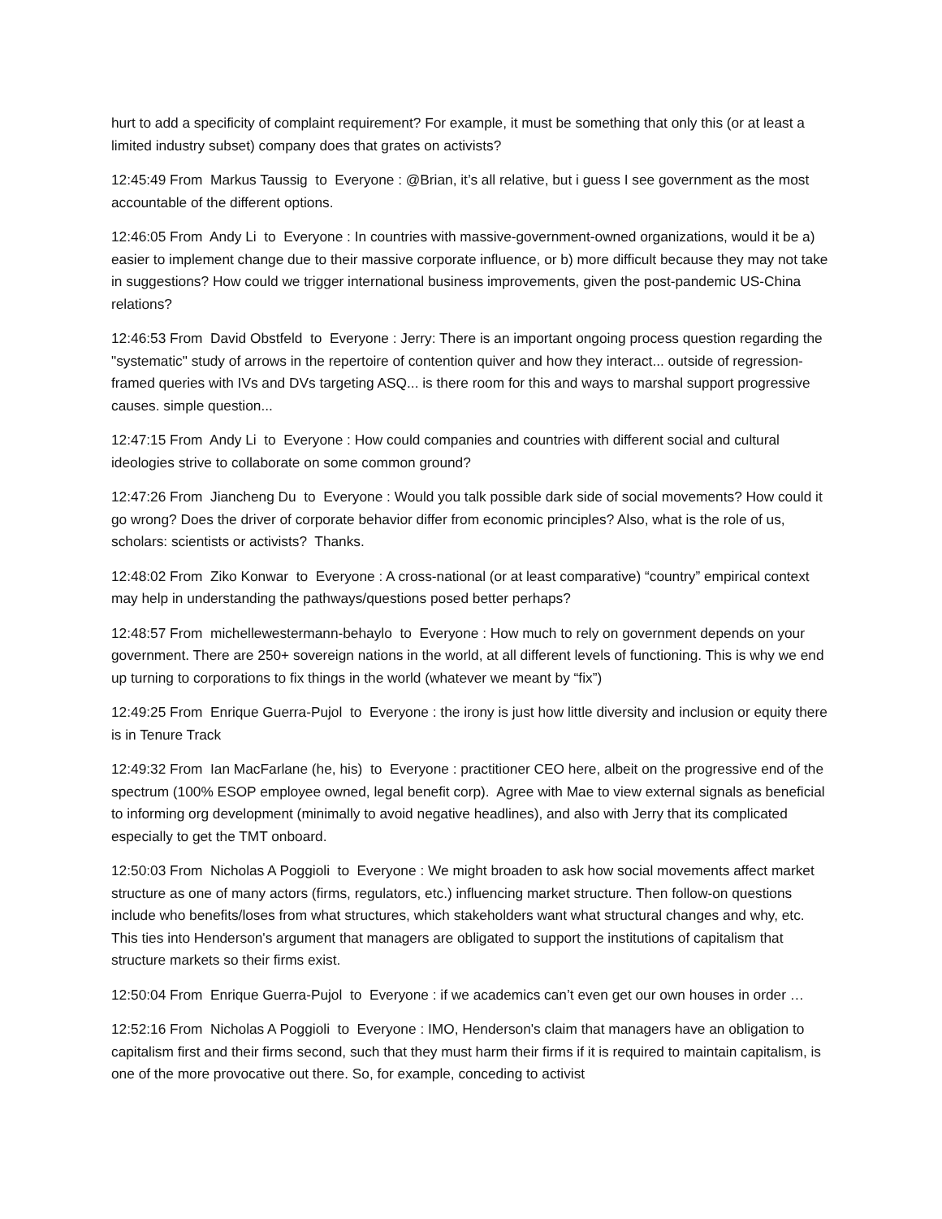hurt to add a specificity of complaint requirement? For example, it must be something that only this (or at least a limited industry subset) company does that grates on activists?
12:45:49 From Markus Taussig to Everyone : @Brian, it’s all relative, but i guess I see government as the most accountable of the different options.
12:46:05 From Andy Li to Everyone : In countries with massive-government-owned organizations, would it be a) easier to implement change due to their massive corporate influence, or b) more difficult because they may not take in suggestions? How could we trigger international business improvements, given the post-pandemic US-China relations?
12:46:53 From David Obstfeld to Everyone : Jerry: There is an important ongoing process question regarding the "systematic" study of arrows in the repertoire of contention quiver and how they interact... outside of regression-framed queries with IVs and DVs targeting ASQ... is there room for this and ways to marshal support progressive causes. simple question...
12:47:15 From Andy Li to Everyone : How could companies and countries with different social and cultural ideologies strive to collaborate on some common ground?
12:47:26 From Jiancheng Du to Everyone : Would you talk possible dark side of social movements? How could it go wrong? Does the driver of corporate behavior differ from economic principles? Also, what is the role of us, scholars: scientists or activists? Thanks.
12:48:02 From Ziko Konwar to Everyone : A cross-national (or at least comparative) “country” empirical context may help in understanding the pathways/questions posed better perhaps?
12:48:57 From michellewestermann-behaylo to Everyone : How much to rely on government depends on your government. There are 250+ sovereign nations in the world, at all different levels of functioning. This is why we end up turning to corporations to fix things in the world (whatever we meant by “fix”)
12:49:25 From Enrique Guerra-Pujol to Everyone : the irony is just how little diversity and inclusion or equity there is in Tenure Track
12:49:32 From Ian MacFarlane (he, his) to Everyone : practitioner CEO here, albeit on the progressive end of the spectrum (100% ESOP employee owned, legal benefit corp). Agree with Mae to view external signals as beneficial to informing org development (minimally to avoid negative headlines), and also with Jerry that its complicated especially to get the TMT onboard.
12:50:03 From Nicholas A Poggioli to Everyone : We might broaden to ask how social movements affect market structure as one of many actors (firms, regulators, etc.) influencing market structure. Then follow-on questions include who benefits/loses from what structures, which stakeholders want what structural changes and why, etc. This ties into Henderson's argument that managers are obligated to support the institutions of capitalism that structure markets so their firms exist.
12:50:04 From Enrique Guerra-Pujol to Everyone : if we academics can’t even get our own houses in order …
12:52:16 From Nicholas A Poggioli to Everyone : IMO, Henderson's claim that managers have an obligation to capitalism first and their firms second, such that they must harm their firms if it is required to maintain capitalism, is one of the more provocative out there. So, for example, conceding to activist